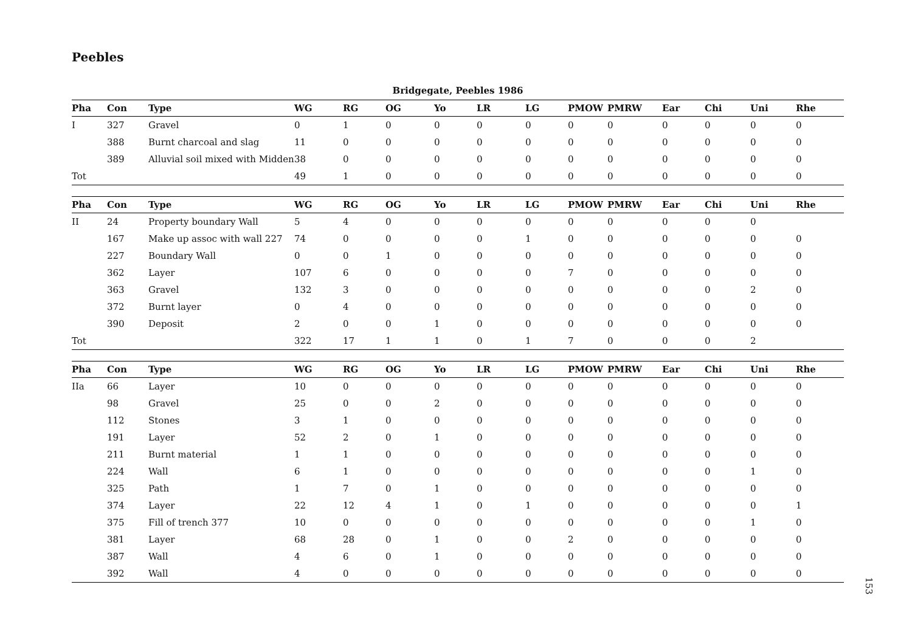Peebles
Bridgegate, Peebles 1986
| Pha | Con | Type | WG | RG | OG | Yo | LR | LG | PMOW | PMRW | Ear | Chi | Uni | Rhe |
| --- | --- | --- | --- | --- | --- | --- | --- | --- | --- | --- | --- | --- | --- | --- |
| I | 327 | Gravel | 0 | 1 | 0 | 0 | 0 | 0 | 0 | 0 | 0 | 0 | 0 | 0 |
| | 388 | Burnt charcoal and slag | 11 | 0 | 0 | 0 | 0 | 0 | 0 | 0 | 0 | 0 | 0 | 0 |
| | 389 | Alluvial soil mixed with Midden | 38 | 0 | 0 | 0 | 0 | 0 | 0 | 0 | 0 | 0 | 0 | 0 |
| Tot | | | 49 | 1 | 0 | 0 | 0 | 0 | 0 | 0 | 0 | 0 | 0 | 0 |
| Pha | Con | Type | WG | RG | OG | Yo | LR | LG | PMOW | PMRW | Ear | Chi | Uni | Rhe |
| --- | --- | --- | --- | --- | --- | --- | --- | --- | --- | --- | --- | --- | --- | --- |
| II | 24 | Property boundary Wall | 5 | 4 | 0 | 0 | 0 | 0 | 0 | 0 | 0 | 0 | 0 | |
| | 167 | Make up assoc with wall 227 | 74 | 0 | 0 | 0 | 0 | 1 | 0 | 0 | 0 | 0 | 0 | 0 |
| | 227 | Boundary Wall | 0 | 0 | 1 | 0 | 0 | 0 | 0 | 0 | 0 | 0 | 0 | 0 |
| | 362 | Layer | 107 | 6 | 0 | 0 | 0 | 0 | 7 | 0 | 0 | 0 | 0 | 0 |
| | 363 | Gravel | 132 | 3 | 0 | 0 | 0 | 0 | 0 | 0 | 0 | 0 | 2 | 0 |
| | 372 | Burnt layer | 0 | 4 | 0 | 0 | 0 | 0 | 0 | 0 | 0 | 0 | 0 | 0 |
| | 390 | Deposit | 2 | 0 | 0 | 1 | 0 | 0 | 0 | 0 | 0 | 0 | 0 | 0 |
| Tot | | | 322 | 17 | 1 | 1 | 0 | 1 | 7 | 0 | 0 | 0 | 2 | |
| Pha | Con | Type | WG | RG | OG | Yo | LR | LG | PMOW | PMRW | Ear | Chi | Uni | Rhe |
| --- | --- | --- | --- | --- | --- | --- | --- | --- | --- | --- | --- | --- | --- | --- |
| IIa | 66 | Layer | 10 | 0 | 0 | 0 | 0 | 0 | 0 | 0 | 0 | 0 | 0 | 0 |
| | 98 | Gravel | 25 | 0 | 0 | 2 | 0 | 0 | 0 | 0 | 0 | 0 | 0 | 0 |
| | 112 | Stones | 3 | 1 | 0 | 0 | 0 | 0 | 0 | 0 | 0 | 0 | 0 | 0 |
| | 191 | Layer | 52 | 2 | 0 | 1 | 0 | 0 | 0 | 0 | 0 | 0 | 0 | 0 |
| | 211 | Burnt material | 1 | 1 | 0 | 0 | 0 | 0 | 0 | 0 | 0 | 0 | 0 | 0 |
| | 224 | Wall | 6 | 1 | 0 | 0 | 0 | 0 | 0 | 0 | 0 | 0 | 1 | 0 |
| | 325 | Path | 1 | 7 | 0 | 1 | 0 | 0 | 0 | 0 | 0 | 0 | 0 | 0 |
| | 374 | Layer | 22 | 12 | 4 | 1 | 0 | 1 | 0 | 0 | 0 | 0 | 0 | 1 |
| | 375 | Fill of trench 377 | 10 | 0 | 0 | 0 | 0 | 0 | 0 | 0 | 0 | 0 | 1 | 0 |
| | 381 | Layer | 68 | 28 | 0 | 1 | 0 | 0 | 2 | 0 | 0 | 0 | 0 | 0 |
| | 387 | Wall | 4 | 6 | 0 | 1 | 0 | 0 | 0 | 0 | 0 | 0 | 0 | 0 |
| | 392 | Wall | 4 | 0 | 0 | 0 | 0 | 0 | 0 | 0 | 0 | 0 | 0 | 0 |
153